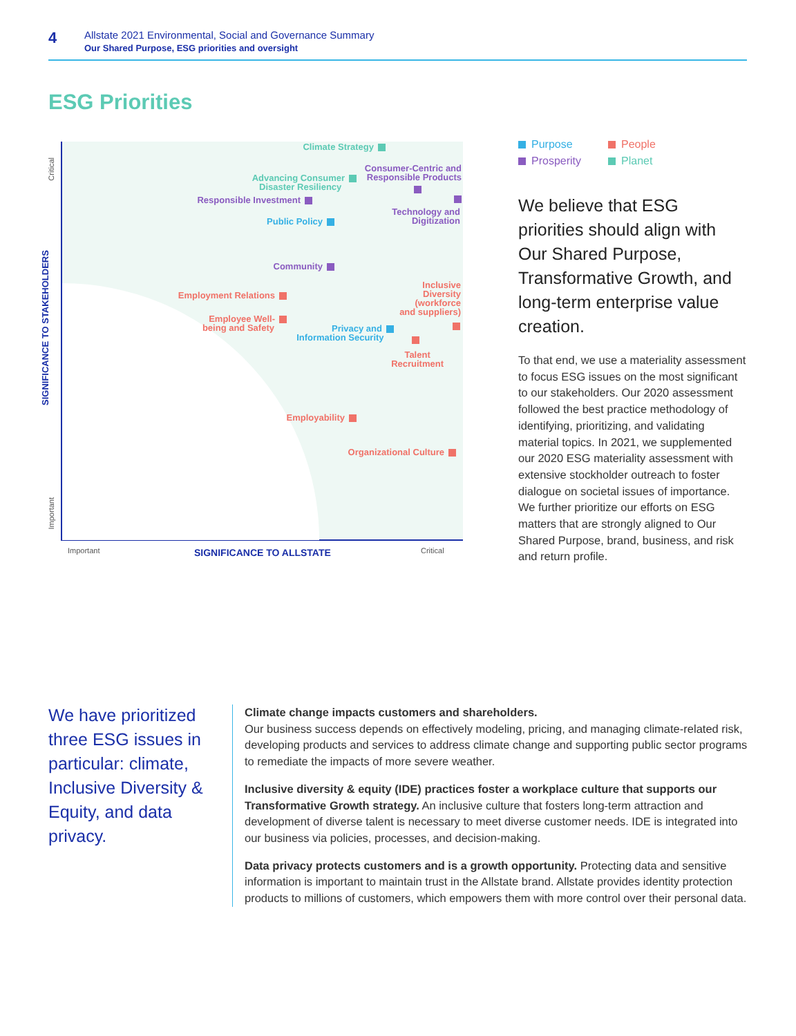4
Allstate 2021 Environmental, Social and Governance Summary
Our Shared Purpose, ESG priorities and oversight
ESG Priorities
Critical
SIGNIFICANCE TO STAKEHOLDERS
Important
Climate Strategy
Consumer-Centric and
Responsible Products
Advancing Consumer
Disaster Resiliency
Responsible Investment
Technology and
Digitization
Public Policy
Community
Inclusive
Diversity
(workforce
and suppliers)
Employment Relations
Employee Well-
being and Safety
Privacy and
Information Security
Talent
Recruitment
Employability
Organizational Culture
Important SIGNIFICANCE TO ALLSTATE Critical
Purpose People Prosperity Planet
We believe that ESG priorities should align with Our Shared Purpose, Transformative Growth, and long-term enterprise value creation.
To that end, we use a materiality assessment to focus ESG issues on the most significant to our stakeholders. Our 2020 assessment followed the best practice methodology of identifying, prioritizing, and validating material topics. In 2021, we supplemented our 2020 ESG materiality assessment with extensive stockholder outreach to foster dialogue on societal issues of importance. We further prioritize our efforts on ESG matters that are strongly aligned to Our Shared Purpose, brand, business, and risk and return profile.
We have prioritized three ESG issues in particular: climate, Inclusive Diversity & Equity, and data privacy.
Climate change impacts customers and shareholders.
Our business success depends on effectively modeling, pricing, and managing climate-related risk, developing products and services to address climate change and supporting public sector programs to remediate the impacts of more severe weather.
Inclusive diversity & equity (IDE) practices foster a workplace culture that supports our Transformative Growth strategy. An inclusive culture that fosters long-term attraction and development of diverse talent is necessary to meet diverse customer needs. IDE is integrated into our business via policies, processes, and decision-making.
Data privacy protects customers and is a growth opportunity. Protecting data and sensitive information is important to maintain trust in the Allstate brand. Allstate provides identity protection products to millions of customers, which empowers them with more control over their personal data.